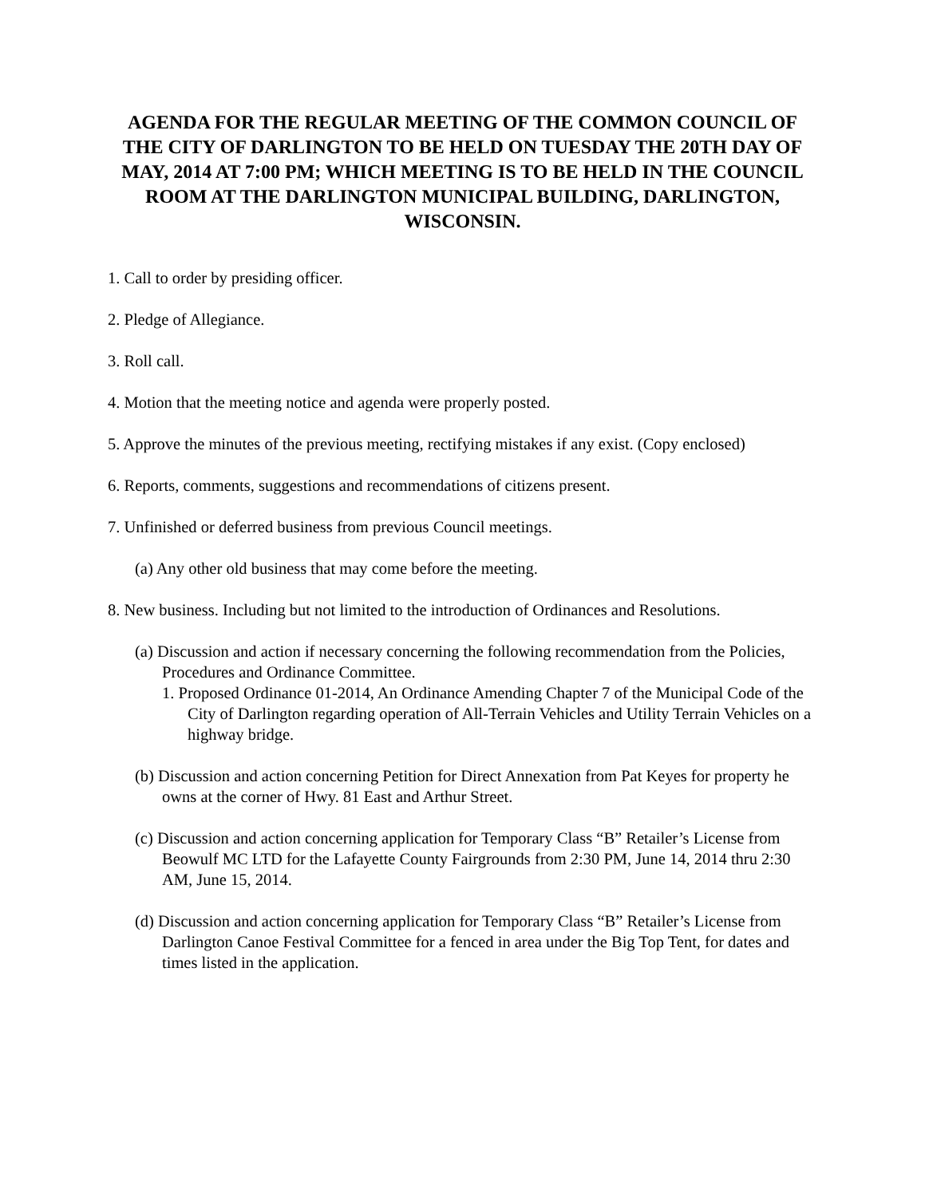AGENDA FOR THE REGULAR MEETING OF THE COMMON COUNCIL OF THE CITY OF DARLINGTON TO BE HELD ON TUESDAY THE 20TH DAY OF MAY, 2014 AT 7:00 PM; WHICH MEETING IS TO BE HELD IN THE COUNCIL ROOM AT THE DARLINGTON MUNICIPAL BUILDING, DARLINGTON, WISCONSIN.
1. Call to order by presiding officer.
2. Pledge of Allegiance.
3. Roll call.
4. Motion that the meeting notice and agenda were properly posted.
5. Approve the minutes of the previous meeting, rectifying mistakes if any exist. (Copy enclosed)
6. Reports, comments, suggestions and recommendations of citizens present.
7. Unfinished or deferred business from previous Council meetings.
(a) Any other old business that may come before the meeting.
8. New business. Including but not limited to the introduction of Ordinances and Resolutions.
(a) Discussion and action if necessary concerning the following recommendation from the Policies, Procedures and Ordinance Committee.
1. Proposed Ordinance 01-2014, An Ordinance Amending Chapter 7 of the Municipal Code of the City of Darlington regarding operation of All-Terrain Vehicles and Utility Terrain Vehicles on a highway bridge.
(b) Discussion and action concerning Petition for Direct Annexation from Pat Keyes for property he owns at the corner of Hwy. 81 East and Arthur Street.
(c) Discussion and action concerning application for Temporary Class “B” Retailer’s License from Beowulf MC LTD for the Lafayette County Fairgrounds from 2:30 PM, June 14, 2014 thru 2:30 AM, June 15, 2014.
(d) Discussion and action concerning application for Temporary Class “B” Retailer’s License from Darlington Canoe Festival Committee for a fenced in area under the Big Top Tent, for dates and times listed in the application.